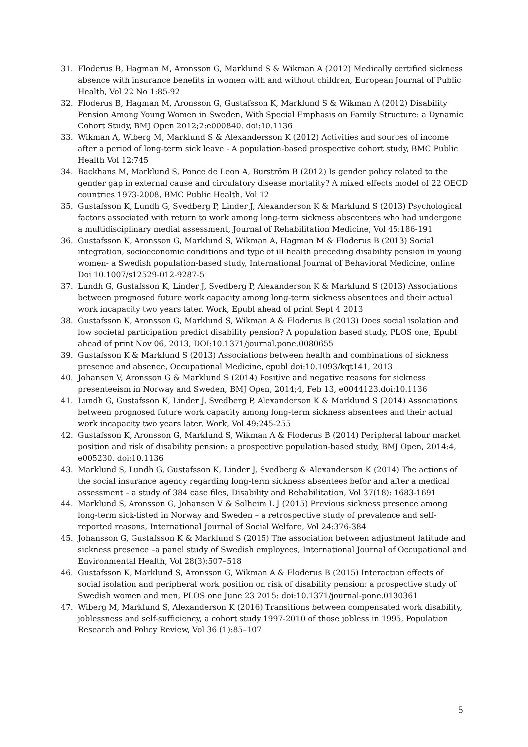31. Floderus B, Hagman M, Aronsson G, Marklund S & Wikman A (2012) Medically certified sickness absence with insurance benefits in women with and without children, European Journal of Public Health, Vol 22 No 1:85-92
32. Floderus B, Hagman M, Aronsson G, Gustafsson K, Marklund S & Wikman A (2012) Disability Pension Among Young Women in Sweden, With Special Emphasis on Family Structure: a Dynamic Cohort Study, BMJ Open 2012;2:e000840. doi:10.1136
33. Wikman A, Wiberg M, Marklund S & Alexandersson K (2012) Activities and sources of income after a period of long-term sick leave - A population-based prospective cohort study, BMC Public Health Vol 12:745
34. Backhans M, Marklund S, Ponce de Leon A, Burström B (2012) Is gender policy related to the gender gap in external cause and circulatory disease mortality? A mixed effects model of 22 OECD countries 1973-2008, BMC Public Health, Vol 12
35. Gustafsson K, Lundh G, Svedberg P, Linder J, Alexanderson K & Marklund S (2013) Psychological factors associated with return to work among long-term sickness abscentees who had undergone a multidisciplinary medial assessment, Journal of Rehabilitation Medicine, Vol 45:186-191
36. Gustafsson K, Aronsson G, Marklund S, Wikman A, Hagman M & Floderus B (2013) Social integration, socioeconomic conditions and type of ill health preceding disability pension in young women- a Swedish population-based study, International Journal of Behavioral Medicine, online Doi 10.1007/s12529-012-9287-5
37. Lundh G, Gustafsson K, Linder J, Svedberg P, Alexanderson K & Marklund S (2013) Associations between prognosed future work capacity among long-term sickness absentees and their actual work incapacity two years later. Work, Epubl ahead of print Sept 4 2013
38. Gustafsson K, Aronsson G, Marklund S, Wikman A & Floderus B (2013) Does social isolation and low societal participation predict disability pension? A population based study, PLOS one, Epubl ahead of print Nov 06, 2013, DOI:10.1371/journal.pone.0080655
39. Gustafsson K & Marklund S (2013) Associations between health and combinations of sickness presence and absence, Occupational Medicine, epubl doi:10.1093/kqt141, 2013
40. Johansen V, Aronsson G & Marklund S (2014) Positive and negative reasons for sickness presenteeism in Norway and Sweden, BMJ Open, 2014;4, Feb 13, e0044123.doi:10.1136
41. Lundh G, Gustafsson K, Linder J, Svedberg P, Alexanderson K & Marklund S (2014) Associations between prognosed future work capacity among long-term sickness absentees and their actual work incapacity two years later. Work, Vol 49:245-255
42. Gustafsson K, Aronsson G, Marklund S, Wikman A & Floderus B (2014) Peripheral labour market position and risk of disability pension: a prospective population-based study, BMJ Open, 2014:4, e005230. doi:10.1136
43. Marklund S, Lundh G, Gustafsson K, Linder J, Svedberg & Alexanderson K (2014) The actions of the social insurance agency regarding long-term sickness absentees befor and after a medical assessment – a study of 384 case files, Disability and Rehabilitation, Vol 37(18): 1683-1691
44. Marklund S, Aronsson G, Johansen V & Solheim L J (2015) Previous sickness presence among long-term sick-listed in Norway and Sweden – a retrospective study of prevalence and self-reported reasons, International Journal of Social Welfare, Vol 24:376-384
45. Johansson G, Gustafsson K & Marklund S (2015) The association between adjustment latitude and sickness presence –a panel study of Swedish employees, International Journal of Occupational and Environmental Health, Vol 28(3):507–518
46. Gustafsson K, Marklund S, Aronsson G, Wikman A & Floderus B (2015) Interaction effects of social isolation and peripheral work position on risk of disability pension: a prospective study of Swedish women and men, PLOS one June 23 2015: doi:10.1371/journal-pone.0130361
47. Wiberg M, Marklund S, Alexanderson K (2016) Transitions between compensated work disability, joblessness and self-sufficiency, a cohort study 1997-2010 of those jobless in 1995, Population Research and Policy Review, Vol 36 (1):85–107
5